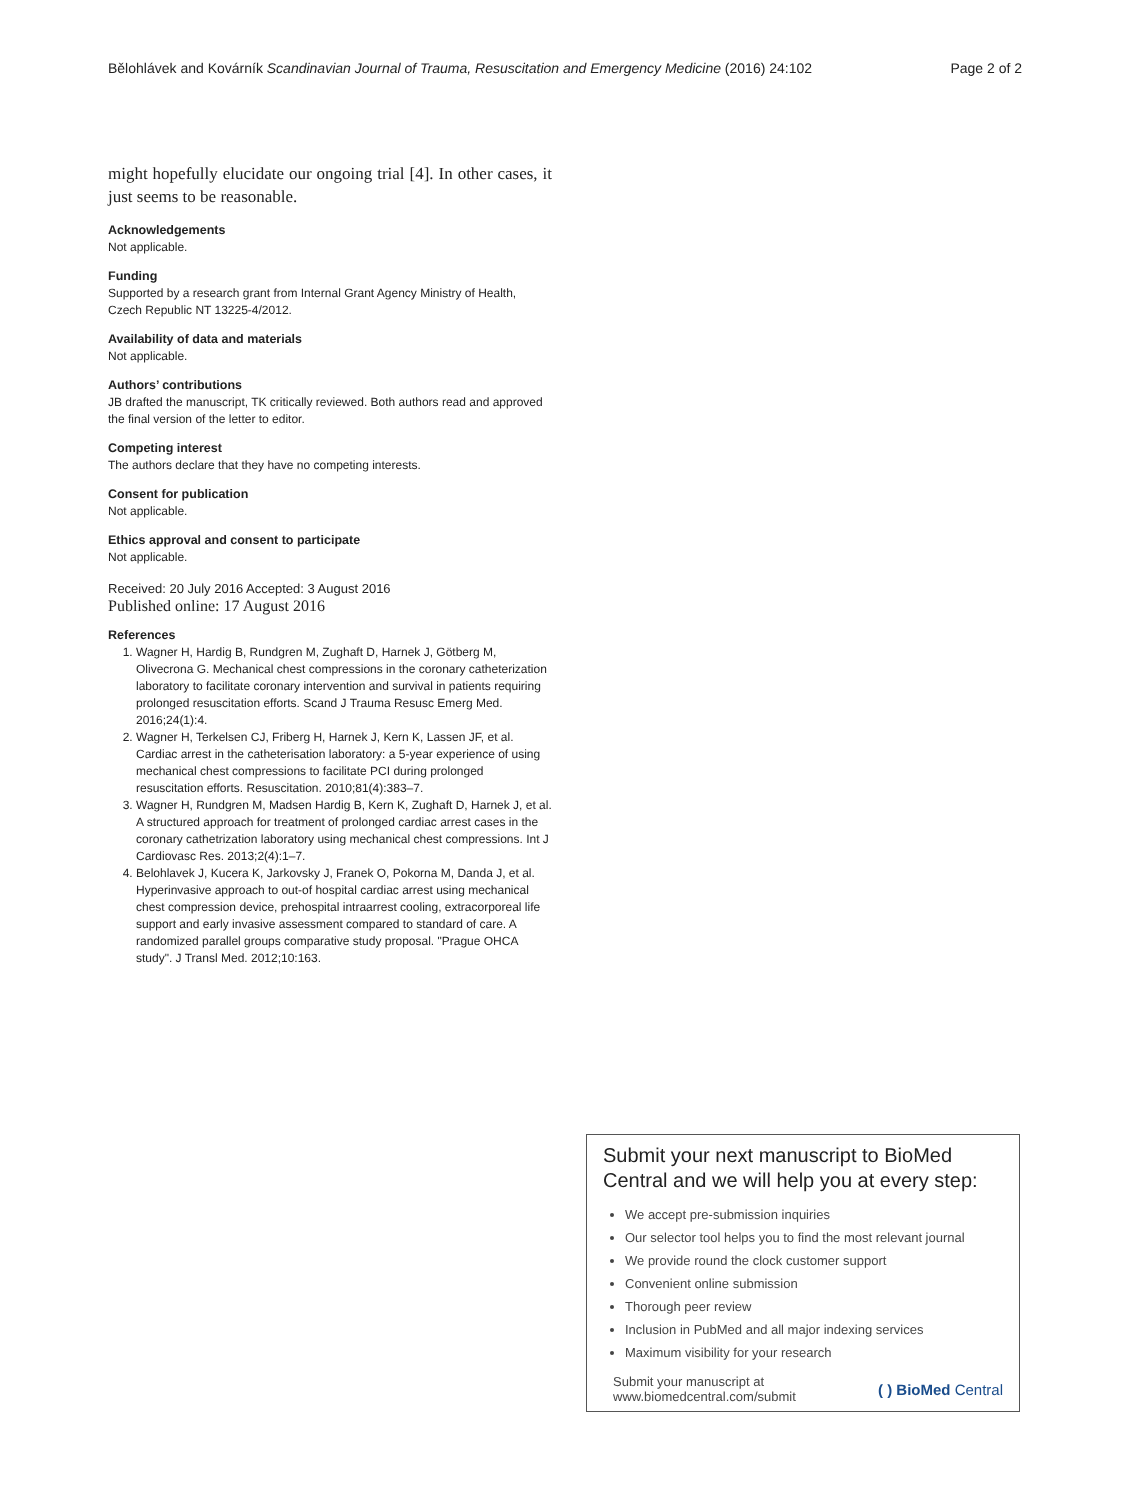Bělohlávek and Kovárník Scandinavian Journal of Trauma, Resuscitation and Emergency Medicine (2016) 24:102 Page 2 of 2
might hopefully elucidate our ongoing trial [4]. In other cases, it just seems to be reasonable.
Acknowledgements
Not applicable.
Funding
Supported by a research grant from Internal Grant Agency Ministry of Health, Czech Republic NT 13225-4/2012.
Availability of data and materials
Not applicable.
Authors’ contributions
JB drafted the manuscript, TK critically reviewed. Both authors read and approved the final version of the letter to editor.
Competing interest
The authors declare that they have no competing interests.
Consent for publication
Not applicable.
Ethics approval and consent to participate
Not applicable.
Received: 20 July 2016 Accepted: 3 August 2016
Published online: 17 August 2016
References
1. Wagner H, Hardig B, Rundgren M, Zughaft D, Harnek J, Götberg M, Olivecrona G. Mechanical chest compressions in the coronary catheterization laboratory to facilitate coronary intervention and survival in patients requiring prolonged resuscitation efforts. Scand J Trauma Resusc Emerg Med. 2016;24(1):4.
2. Wagner H, Terkelsen CJ, Friberg H, Harnek J, Kern K, Lassen JF, et al. Cardiac arrest in the catheterisation laboratory: a 5-year experience of using mechanical chest compressions to facilitate PCI during prolonged resuscitation efforts. Resuscitation. 2010;81(4):383–7.
3. Wagner H, Rundgren M, Madsen Hardig B, Kern K, Zughaft D, Harnek J, et al. A structured approach for treatment of prolonged cardiac arrest cases in the coronary cathetrization laboratory using mechanical chest compressions. Int J Cardiovasc Res. 2013;2(4):1–7.
4. Belohlavek J, Kucera K, Jarkovsky J, Franek O, Pokorna M, Danda J, et al. Hyperinvasive approach to out-of hospital cardiac arrest using mechanical chest compression device, prehospital intraarrest cooling, extracorporeal life support and early invasive assessment compared to standard of care. A randomized parallel groups comparative study proposal. "Prague OHCA study". J Transl Med. 2012;10:163.
Submit your next manuscript to BioMed Central and we will help you at every step:
We accept pre-submission inquiries
Our selector tool helps you to find the most relevant journal
We provide round the clock customer support
Convenient online submission
Thorough peer review
Inclusion in PubMed and all major indexing services
Maximum visibility for your research
Submit your manuscript at
www.biomedcentral.com/submit ( ) BioMed Central